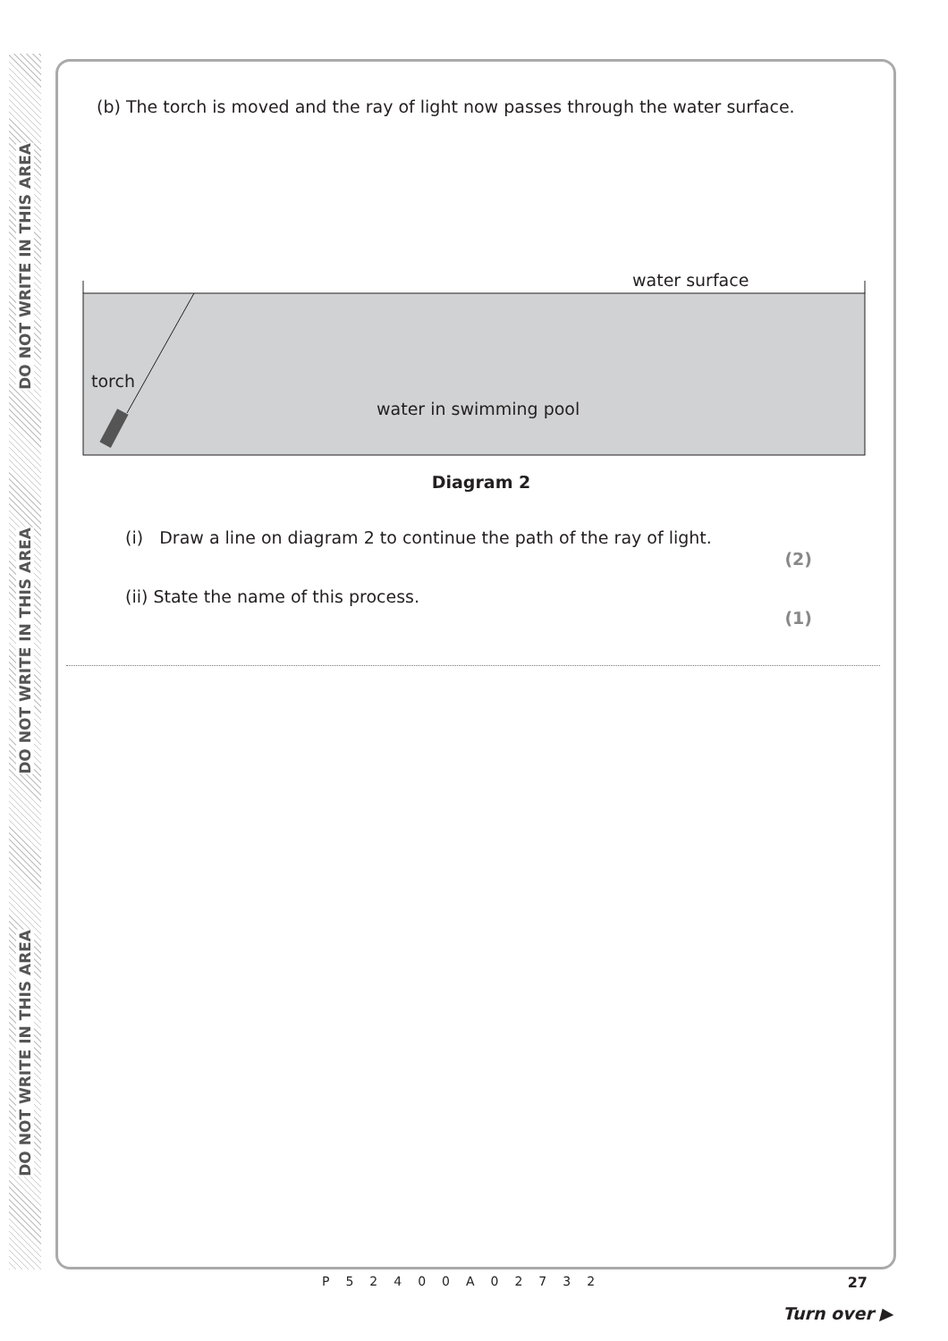DO NOT WRITE IN THIS AREA
DO NOT WRITE IN THIS AREA
DO NOT WRITE IN THIS AREA
(b) The torch is moved and the ray of light now passes through the water surface.
water surface
torch
water in swimming pool
Diagram 2
(i) Draw a line on diagram 2 to continue the path of the ray of light. (2)
(ii) State the name of this process. (1)
P52400A02732 27
Turn over ▶